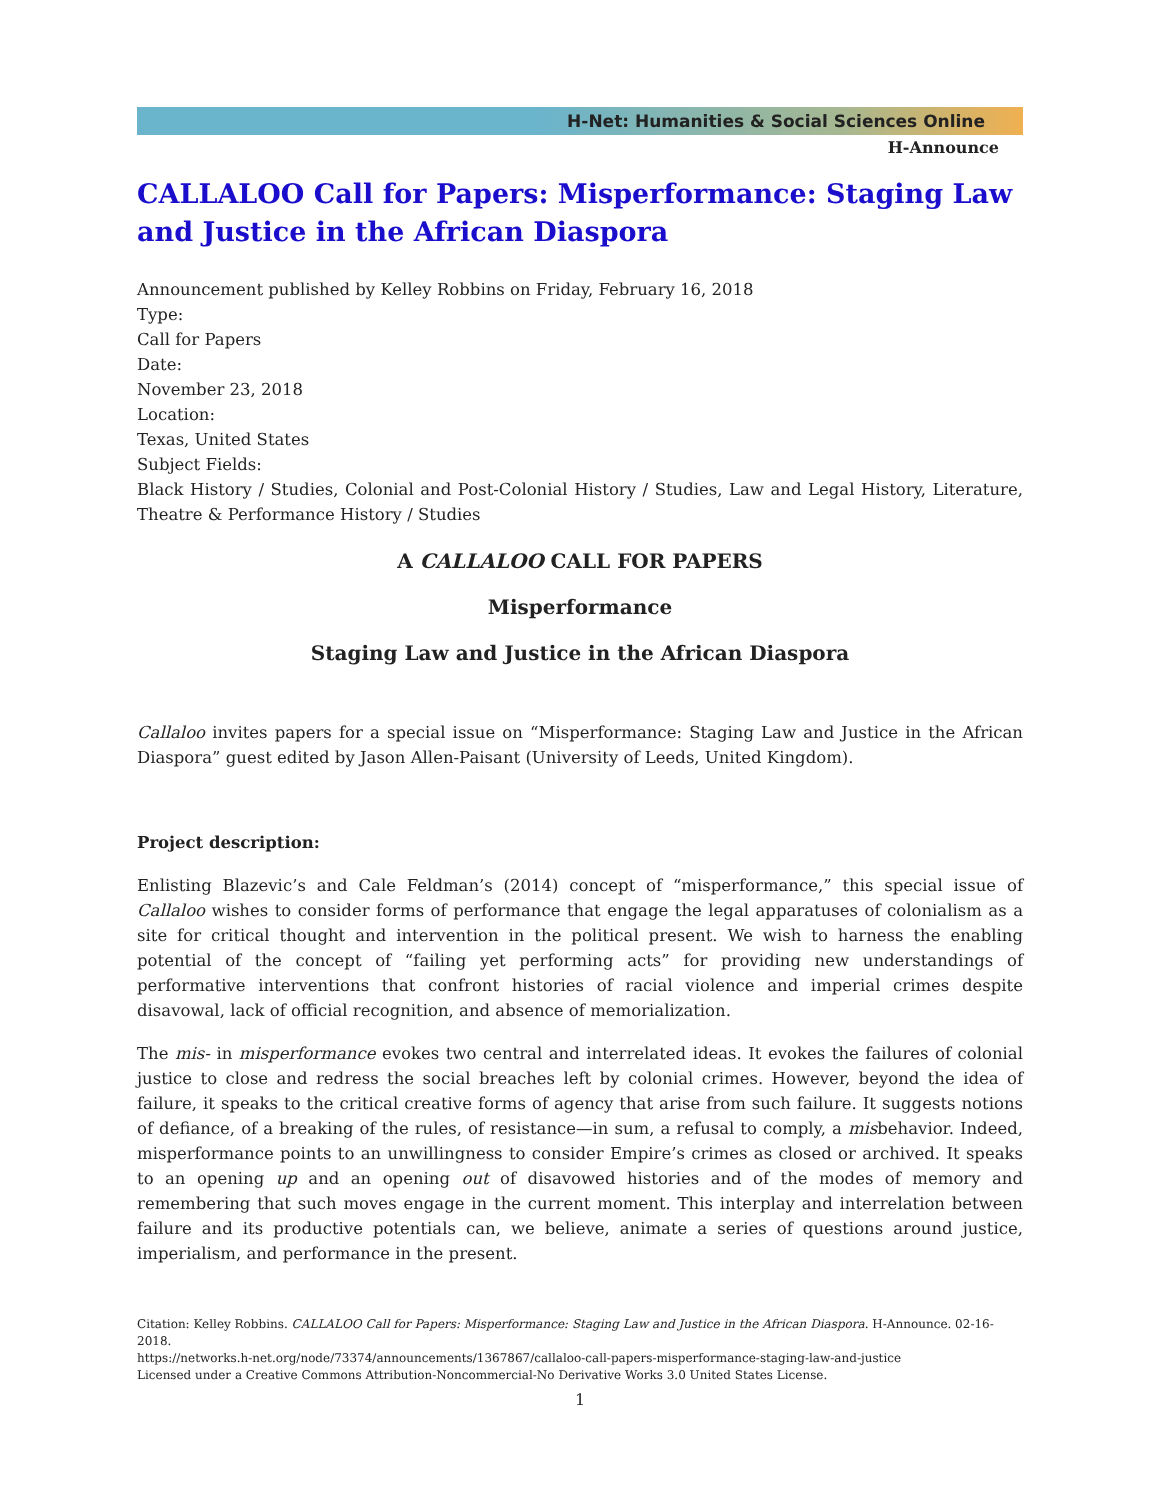H-Net: Humanities & Social Sciences Online
H-Announce
CALLALOO Call for Papers: Misperformance: Staging Law and Justice in the African Diaspora
Announcement published by Kelley Robbins on Friday, February 16, 2018
Type:
Call for Papers
Date:
November 23, 2018
Location:
Texas, United States
Subject Fields:
Black History / Studies, Colonial and Post-Colonial History / Studies, Law and Legal History, Literature, Theatre & Performance History / Studies
A CALLALOO CALL FOR PAPERS
Misperformance
Staging Law and Justice in the African Diaspora
Callaloo invites papers for a special issue on “Misperformance: Staging Law and Justice in the African Diaspora” guest edited by Jason Allen-Paisant (University of Leeds, United Kingdom).
Project description:
Enlisting Blazevic’s and Cale Feldman’s (2014) concept of “misperformance,” this special issue of Callaloo wishes to consider forms of performance that engage the legal apparatuses of colonialism as a site for critical thought and intervention in the political present. We wish to harness the enabling potential of the concept of “failing yet performing acts” for providing new understandings of performative interventions that confront histories of racial violence and imperial crimes despite disavowal, lack of official recognition, and absence of memorialization.
The mis- in misperformance evokes two central and interrelated ideas. It evokes the failures of colonial justice to close and redress the social breaches left by colonial crimes. However, beyond the idea of failure, it speaks to the critical creative forms of agency that arise from such failure. It suggests notions of defiance, of a breaking of the rules, of resistance—in sum, a refusal to comply, a misbehavior. Indeed, misperformance points to an unwillingness to consider Empire’s crimes as closed or archived. It speaks to an opening up and an opening out of disavowed histories and of the modes of memory and remembering that such moves engage in the current moment. This interplay and interrelation between failure and its productive potentials can, we believe, animate a series of questions around justice, imperialism, and performance in the present.
Citation: Kelley Robbins. CALLALOO Call for Papers: Misperformance: Staging Law and Justice in the African Diaspora. H-Announce. 02-16-2018.
https://networks.h-net.org/node/73374/announcements/1367867/callaloo-call-papers-misperformance-staging-law-and-justice
Licensed under a Creative Commons Attribution-Noncommercial-No Derivative Works 3.0 United States License.
1